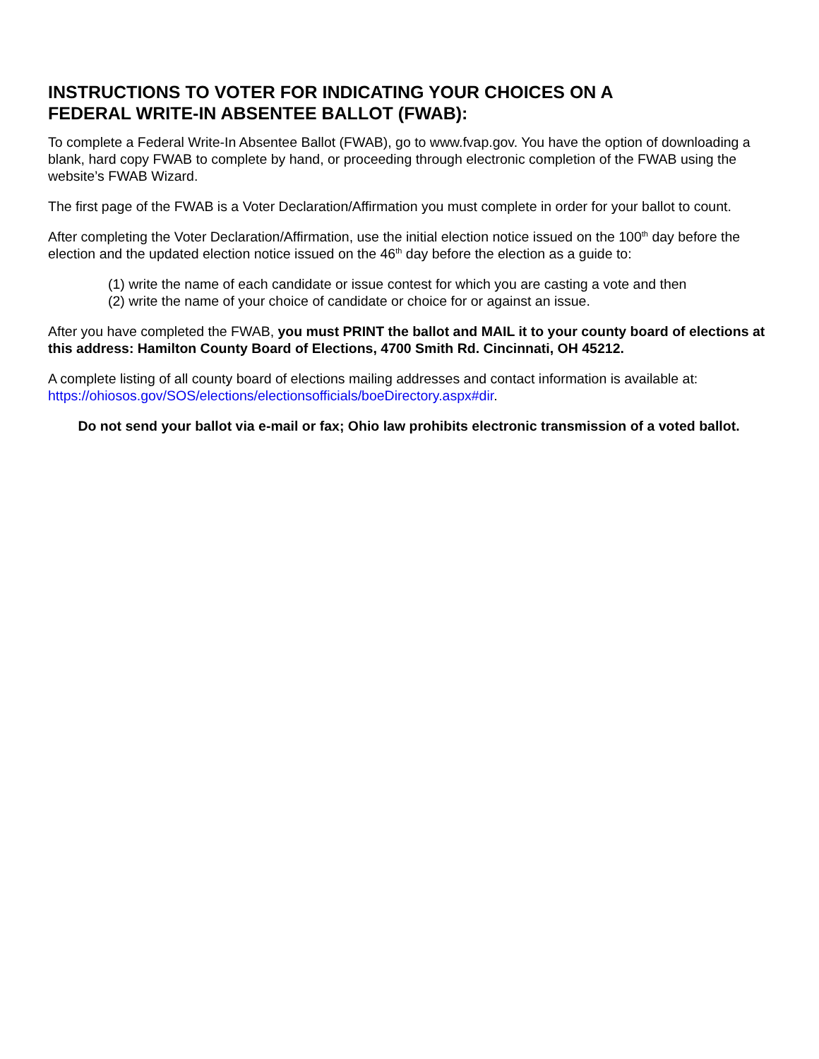INSTRUCTIONS TO VOTER FOR INDICATING YOUR CHOICES ON A
FEDERAL WRITE-IN ABSENTEE BALLOT (FWAB):
To complete a Federal Write-In Absentee Ballot (FWAB), go to www.fvap.gov. You have the option of downloading a blank, hard copy FWAB to complete by hand, or proceeding through electronic completion of the FWAB using the website’s FWAB Wizard.
The first page of the FWAB is a Voter Declaration/Affirmation you must complete in order for your ballot to count.
After completing the Voter Declaration/Affirmation, use the initial election notice issued on the 100<sup>th</sup> day before the election and the updated election notice issued on the 46<sup>th</sup> day before the election as a guide to:
(1) write the name of each candidate or issue contest for which you are casting a vote and then
(2) write the name of your choice of candidate or choice for or against an issue.
After you have completed the FWAB, you must PRINT the ballot and MAIL it to your county board of elections at this address: Hamilton County Board of Elections, 4700 Smith Rd. Cincinnati, OH 45212.
A complete listing of all county board of elections mailing addresses and contact information is available at: https://ohiosos.gov/SOS/elections/electionsofficials/boeDirectory.aspx#dir.
Do not send your ballot via e-mail or fax; Ohio law prohibits electronic transmission of a voted ballot.